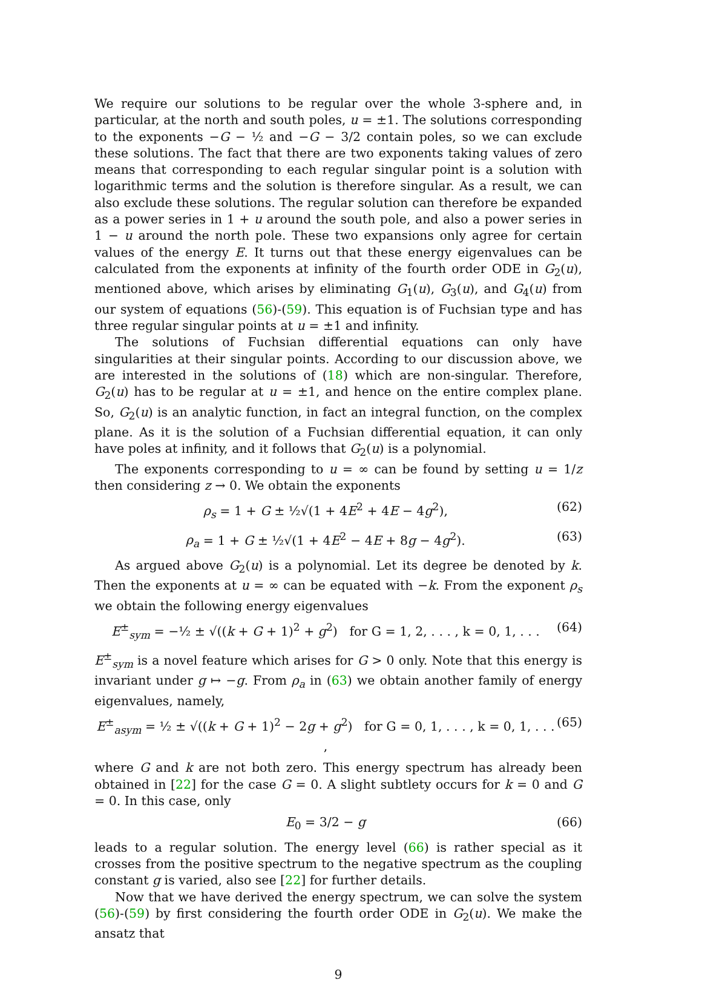We require our solutions to be regular over the whole 3-sphere and, in particular, at the north and south poles, u = ±1. The solutions corresponding to the exponents −G − ½ and −G − 3/2 contain poles, so we can exclude these solutions. The fact that there are two exponents taking values of zero means that corresponding to each regular singular point is a solution with logarithmic terms and the solution is therefore singular. As a result, we can also exclude these solutions. The regular solution can therefore be expanded as a power series in 1 + u around the south pole, and also a power series in 1 − u around the north pole. These two expansions only agree for certain values of the energy E. It turns out that these energy eigenvalues can be calculated from the exponents at infinity of the fourth order ODE in G<sub>2</sub>(u), mentioned above, which arises by eliminating G<sub>1</sub>(u), G<sub>3</sub>(u), and G<sub>4</sub>(u) from our system of equations (56)-(59). This equation is of Fuchsian type and has three regular singular points at u = ±1 and infinity.
The solutions of Fuchsian differential equations can only have singularities at their singular points. According to our discussion above, we are interested in the solutions of (18) which are non-singular. Therefore, G<sub>2</sub>(u) has to be regular at u = ±1, and hence on the entire complex plane. So, G<sub>2</sub>(u) is an analytic function, in fact an integral function, on the complex plane. As it is the solution of a Fuchsian differential equation, it can only have poles at infinity, and it follows that G<sub>2</sub>(u) is a polynomial.
The exponents corresponding to u = ∞ can be found by setting u = 1/z then considering z → 0. We obtain the exponents
ρ<sub>s</sub> = 1 + G ± ½√(1 + 4E<sup>2</sup> + 4E − 4g<sup>2</sup>), (62)
ρ<sub>a</sub> = 1 + G ± ½√(1 + 4E<sup>2</sup> − 4E + 8g − 4g<sup>2</sup>). (63)
As argued above G<sub>2</sub>(u) is a polynomial. Let its degree be denoted by k. Then the exponents at u = ∞ can be equated with −k. From the exponent ρ<sub>s</sub> we obtain the following energy eigenvalues
E<sup>±</sup><sub>sym</sub> = −½ ± √((k + G + 1)<sup>2</sup> + g<sup>2</sup>) for G = 1, 2, . . . , k = 0, 1, . . . (64)
E<sup>±</sup><sub>sym</sub> is a novel feature which arises for G > 0 only. Note that this energy is invariant under g ↦ −g. From ρ<sub>a</sub> in (63) we obtain another family of energy eigenvalues, namely,
E<sup>±</sup><sub>asym</sub> = ½ ± √((k + G + 1)<sup>2</sup> − 2g + g<sup>2</sup>) for G = 0, 1, . . . , k = 0, 1, . . . , (65)
where G and k are not both zero. This energy spectrum has already been obtained in [22] for the case G = 0. A slight subtlety occurs for k = 0 and G = 0. In this case, only
E<sub>0</sub> = 3/2 − g (66)
leads to a regular solution. The energy level (66) is rather special as it crosses from the positive spectrum to the negative spectrum as the coupling constant g is varied, also see [22] for further details.
Now that we have derived the energy spectrum, we can solve the system (56)-(59) by first considering the fourth order ODE in G<sub>2</sub>(u). We make the ansatz that
9